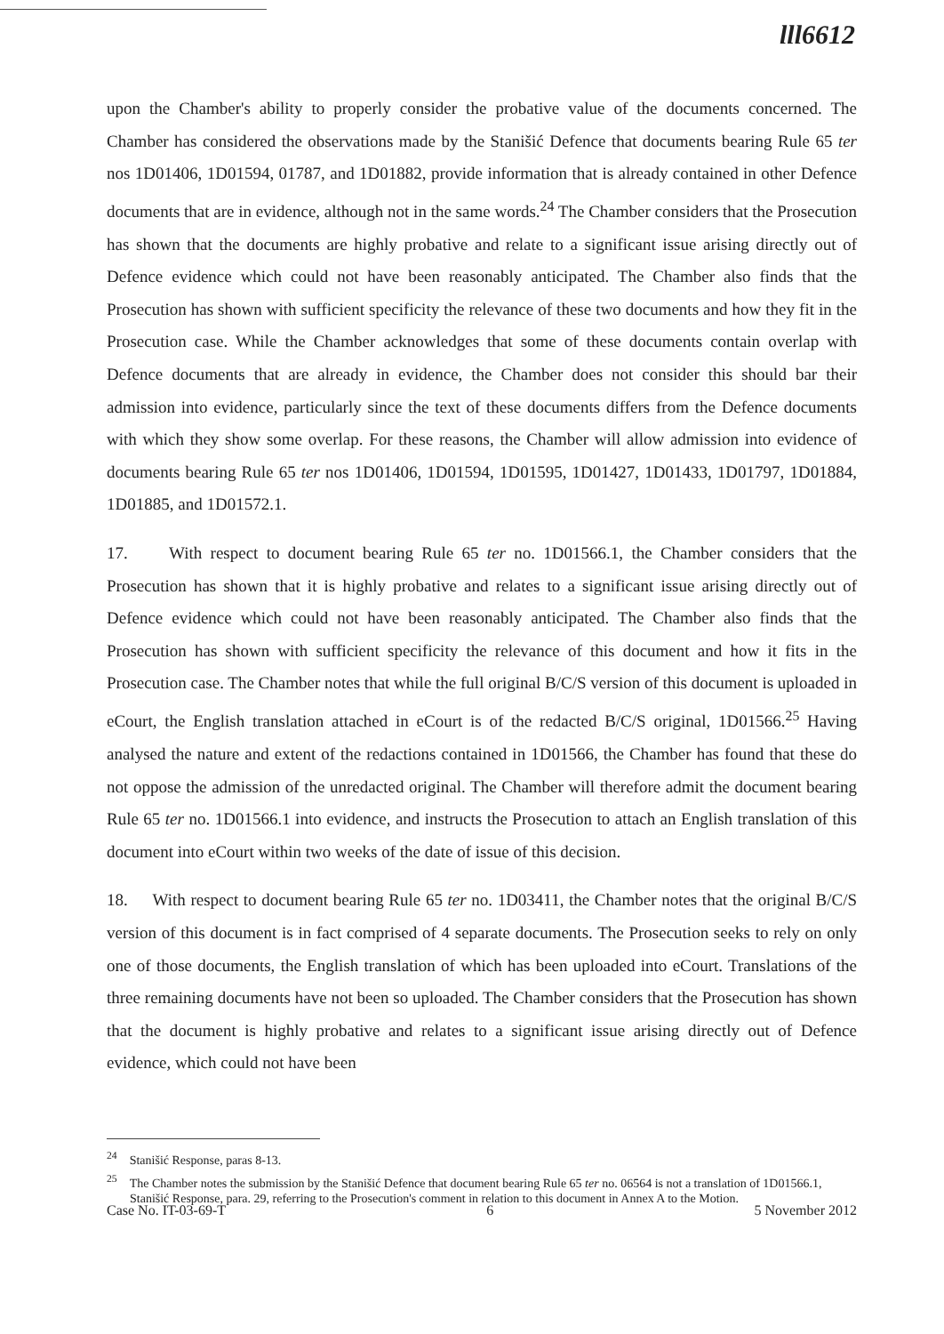lll6612
upon the Chamber's ability to properly consider the probative value of the documents concerned. The Chamber has considered the observations made by the Stanišić Defence that documents bearing Rule 65 ter nos 1D01406, 1D01594, 01787, and 1D01882, provide information that is already contained in other Defence documents that are in evidence, although not in the same words.<sup>24</sup> The Chamber considers that the Prosecution has shown that the documents are highly probative and relate to a significant issue arising directly out of Defence evidence which could not have been reasonably anticipated. The Chamber also finds that the Prosecution has shown with sufficient specificity the relevance of these two documents and how they fit in the Prosecution case. While the Chamber acknowledges that some of these documents contain overlap with Defence documents that are already in evidence, the Chamber does not consider this should bar their admission into evidence, particularly since the text of these documents differs from the Defence documents with which they show some overlap. For these reasons, the Chamber will allow admission into evidence of documents bearing Rule 65 ter nos 1D01406, 1D01594, 1D01595, 1D01427, 1D01433, 1D01797, 1D01884, 1D01885, and 1D01572.1.
17. With respect to document bearing Rule 65 ter no. 1D01566.1, the Chamber considers that the Prosecution has shown that it is highly probative and relates to a significant issue arising directly out of Defence evidence which could not have been reasonably anticipated. The Chamber also finds that the Prosecution has shown with sufficient specificity the relevance of this document and how it fits in the Prosecution case. The Chamber notes that while the full original B/C/S version of this document is uploaded in eCourt, the English translation attached in eCourt is of the redacted B/C/S original, 1D01566.<sup>25</sup> Having analysed the nature and extent of the redactions contained in 1D01566, the Chamber has found that these do not oppose the admission of the unredacted original. The Chamber will therefore admit the document bearing Rule 65 ter no. 1D01566.1 into evidence, and instructs the Prosecution to attach an English translation of this document into eCourt within two weeks of the date of issue of this decision.
18. With respect to document bearing Rule 65 ter no. 1D03411, the Chamber notes that the original B/C/S version of this document is in fact comprised of 4 separate documents. The Prosecution seeks to rely on only one of those documents, the English translation of which has been uploaded into eCourt. Translations of the three remaining documents have not been so uploaded. The Chamber considers that the Prosecution has shown that the document is highly probative and relates to a significant issue arising directly out of Defence evidence, which could not have been
<sup>24</sup> Stanišić Response, paras 8-13.
<sup>25</sup> The Chamber notes the submission by the Stanišić Defence that document bearing Rule 65 ter no. 06564 is not a translation of 1D01566.1, Stanišić Response, para. 29, referring to the Prosecution's comment in relation to this document in Annex A to the Motion.
Case No. IT-03-69-T 6 5 November 2012